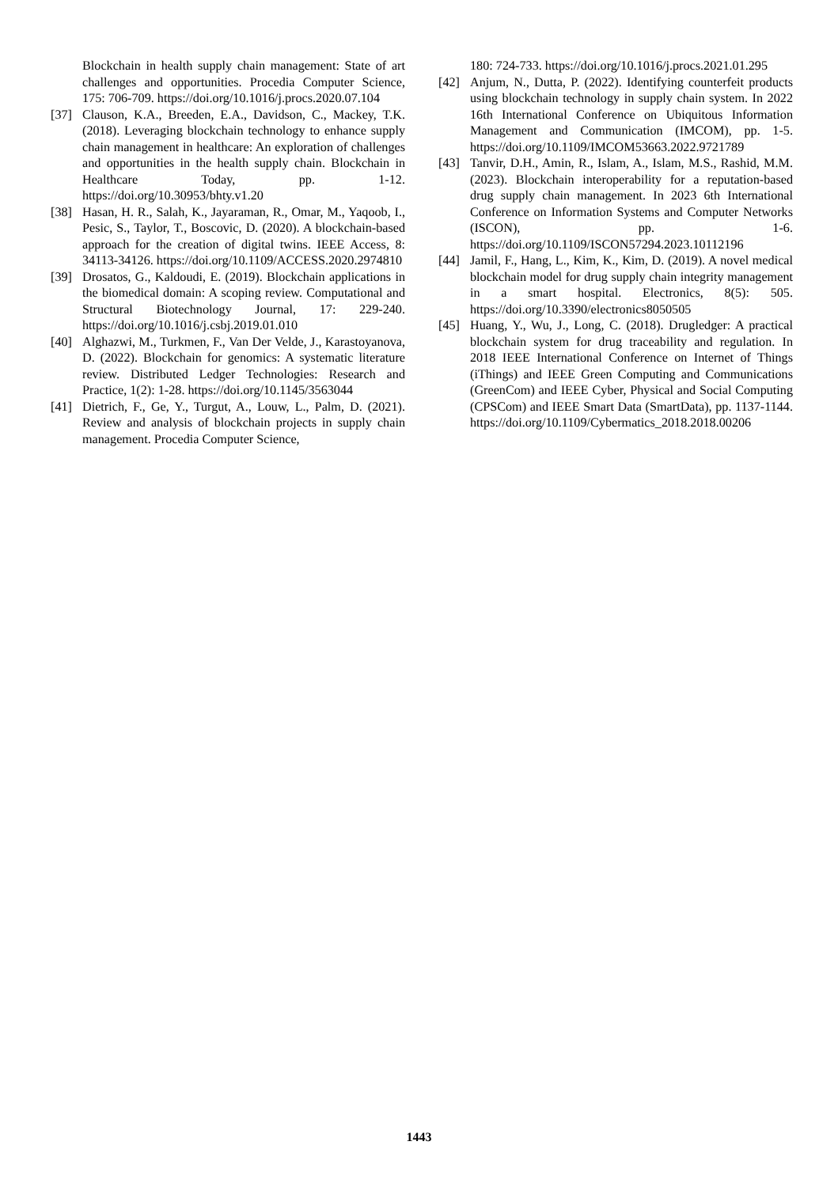Blockchain in health supply chain management: State of art challenges and opportunities. Procedia Computer Science, 175: 706-709. https://doi.org/10.1016/j.procs.2020.07.104
[37] Clauson, K.A., Breeden, E.A., Davidson, C., Mackey, T.K. (2018). Leveraging blockchain technology to enhance supply chain management in healthcare: An exploration of challenges and opportunities in the health supply chain. Blockchain in Healthcare Today, pp. 1-12. https://doi.org/10.30953/bhty.v1.20
[38] Hasan, H. R., Salah, K., Jayaraman, R., Omar, M., Yaqoob, I., Pesic, S., Taylor, T., Boscovic, D. (2020). A blockchain-based approach for the creation of digital twins. IEEE Access, 8: 34113-34126. https://doi.org/10.1109/ACCESS.2020.2974810
[39] Drosatos, G., Kaldoudi, E. (2019). Blockchain applications in the biomedical domain: A scoping review. Computational and Structural Biotechnology Journal, 17: 229-240. https://doi.org/10.1016/j.csbj.2019.01.010
[40] Alghazwi, M., Turkmen, F., Van Der Velde, J., Karastoyanova, D. (2022). Blockchain for genomics: A systematic literature review. Distributed Ledger Technologies: Research and Practice, 1(2): 1-28. https://doi.org/10.1145/3563044
[41] Dietrich, F., Ge, Y., Turgut, A., Louw, L., Palm, D. (2021). Review and analysis of blockchain projects in supply chain management. Procedia Computer Science,
180: 724-733. https://doi.org/10.1016/j.procs.2021.01.295
[42] Anjum, N., Dutta, P. (2022). Identifying counterfeit products using blockchain technology in supply chain system. In 2022 16th International Conference on Ubiquitous Information Management and Communication (IMCOM), pp. 1-5. https://doi.org/10.1109/IMCOM53663.2022.9721789
[43] Tanvir, D.H., Amin, R., Islam, A., Islam, M.S., Rashid, M.M. (2023). Blockchain interoperability for a reputation-based drug supply chain management. In 2023 6th International Conference on Information Systems and Computer Networks (ISCON), pp. 1-6. https://doi.org/10.1109/ISCON57294.2023.10112196
[44] Jamil, F., Hang, L., Kim, K., Kim, D. (2019). A novel medical blockchain model for drug supply chain integrity management in a smart hospital. Electronics, 8(5): 505. https://doi.org/10.3390/electronics8050505
[45] Huang, Y., Wu, J., Long, C. (2018). Drugledger: A practical blockchain system for drug traceability and regulation. In 2018 IEEE International Conference on Internet of Things (iThings) and IEEE Green Computing and Communications (GreenCom) and IEEE Cyber, Physical and Social Computing (CPSCom) and IEEE Smart Data (SmartData), pp. 1137-1144. https://doi.org/10.1109/Cybermatics_2018.2018.00206
1443